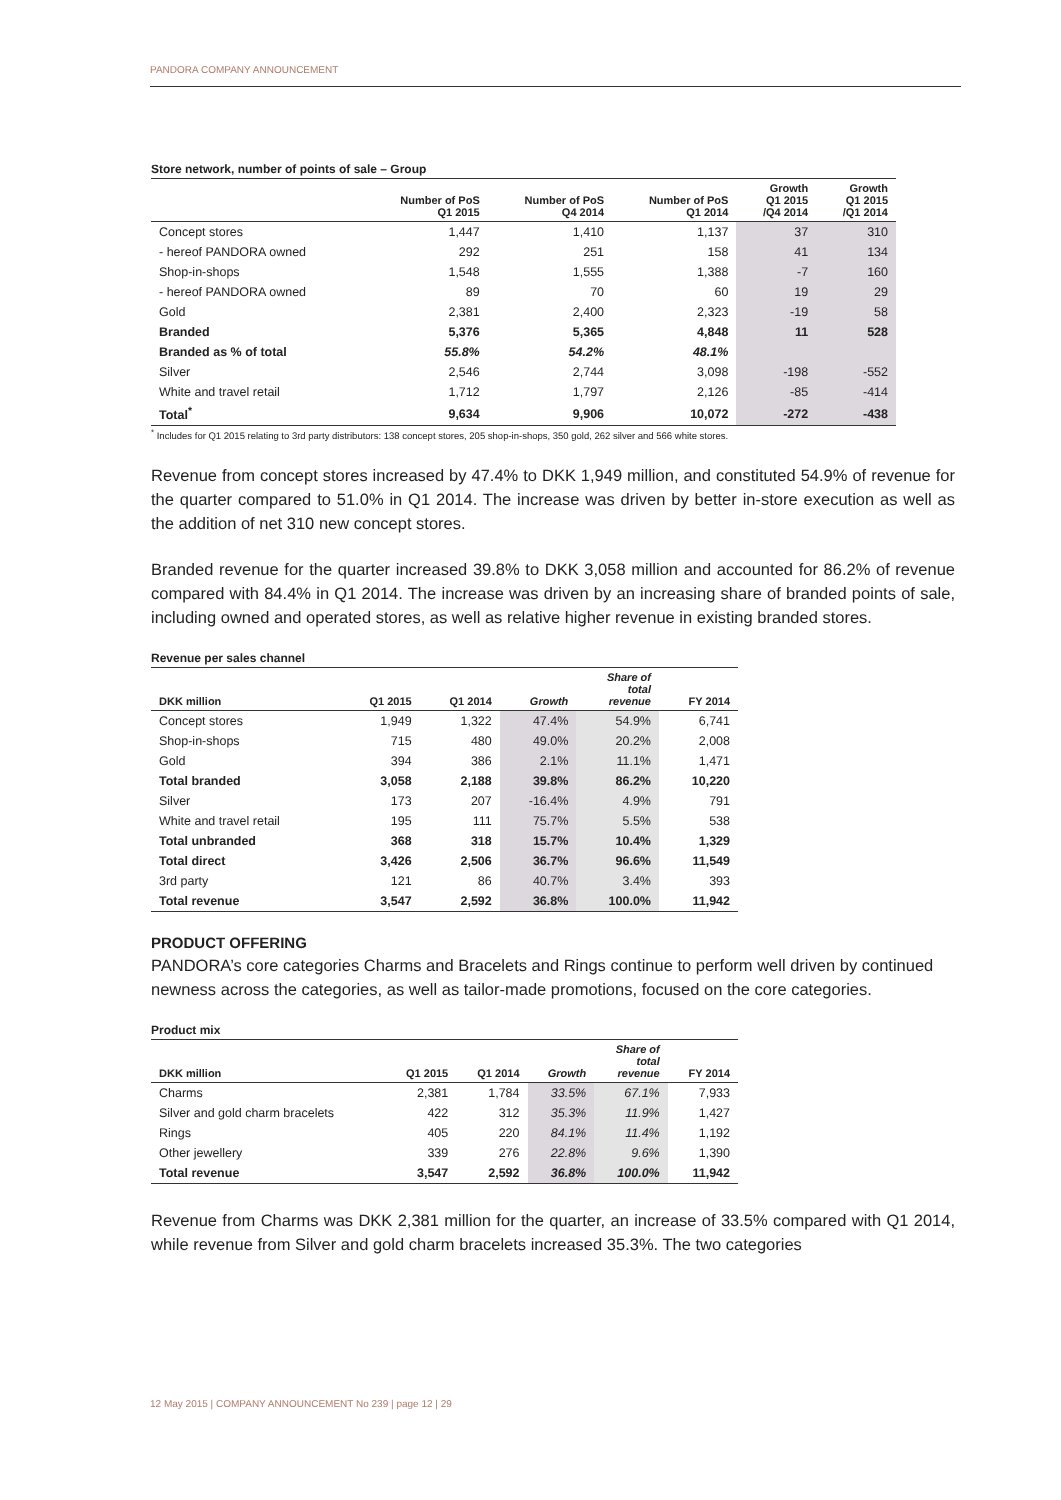PANDORA COMPANY ANNOUNCEMENT
Store network, number of points of sale – Group
| | Number of PoS Q1 2015 | Number of PoS Q4 2014 | Number of PoS Q1 2014 | Growth Q1 2015 /Q4 2014 | Growth Q1 2015 /Q1 2014 |
| --- | --- | --- | --- | --- | --- |
| Concept stores | 1,447 | 1,410 | 1,137 | 37 | 310 |
| - hereof PANDORA owned | 292 | 251 | 158 | 41 | 134 |
| Shop-in-shops | 1,548 | 1,555 | 1,388 | -7 | 160 |
| - hereof PANDORA owned | 89 | 70 | 60 | 19 | 29 |
| Gold | 2,381 | 2,400 | 2,323 | -19 | 58 |
| Branded | 5,376 | 5,365 | 4,848 | 11 | 528 |
| Branded as % of total | 55.8% | 54.2% | 48.1% | | |
| Silver | 2,546 | 2,744 | 3,098 | -198 | -552 |
| White and travel retail | 1,712 | 1,797 | 2,126 | -85 | -414 |
| Total<sup>*</sup> | 9,634 | 9,906 | 10,072 | -272 | -438 |
<sup>*</sup> Includes for Q1 2015 relating to 3rd party distributors: 138 concept stores, 205 shop-in-shops, 350 gold, 262 silver and 566 white stores.
Revenue from concept stores increased by 47.4% to DKK 1,949 million, and constituted 54.9% of revenue for the quarter compared to 51.0% in Q1 2014. The increase was driven by better in-store execution as well as the addition of net 310 new concept stores.
Branded revenue for the quarter increased 39.8% to DKK 3,058 million and accounted for 86.2% of revenue compared with 84.4% in Q1 2014. The increase was driven by an increasing share of branded points of sale, including owned and operated stores, as well as relative higher revenue in existing branded stores.
Revenue per sales channel
| DKK million | Q1 2015 | Q1 2014 | Growth | Share of total revenue | FY 2014 |
| --- | --- | --- | --- | --- | --- |
| Concept stores | 1,949 | 1,322 | 47.4% | 54.9% | 6,741 |
| Shop-in-shops | 715 | 480 | 49.0% | 20.2% | 2,008 |
| Gold | 394 | 386 | 2.1% | 11.1% | 1,471 |
| Total branded | 3,058 | 2,188 | 39.8% | 86.2% | 10,220 |
| Silver | 173 | 207 | -16.4% | 4.9% | 791 |
| White and travel retail | 195 | 111 | 75.7% | 5.5% | 538 |
| Total unbranded | 368 | 318 | 15.7% | 10.4% | 1,329 |
| Total direct | 3,426 | 2,506 | 36.7% | 96.6% | 11,549 |
| 3rd party | 121 | 86 | 40.7% | 3.4% | 393 |
| Total revenue | 3,547 | 2,592 | 36.8% | 100.0% | 11,942 |
PRODUCT OFFERING
PANDORA’s core categories Charms and Bracelets and Rings continue to perform well driven by continued newness across the categories, as well as tailor-made promotions, focused on the core categories.
Product mix
| DKK million | Q1 2015 | Q1 2014 | Growth | Share of total revenue | FY 2014 |
| --- | --- | --- | --- | --- | --- |
| Charms | 2,381 | 1,784 | 33.5% | 67.1% | 7,933 |
| Silver and gold charm bracelets | 422 | 312 | 35.3% | 11.9% | 1,427 |
| Rings | 405 | 220 | 84.1% | 11.4% | 1,192 |
| Other jewellery | 339 | 276 | 22.8% | 9.6% | 1,390 |
| Total revenue | 3,547 | 2,592 | 36.8% | 100.0% | 11,942 |
Revenue from Charms was DKK 2,381 million for the quarter, an increase of 33.5% compared with Q1 2014, while revenue from Silver and gold charm bracelets increased 35.3%. The two categories
12 May 2015 | COMPANY ANNOUNCEMENT No 239 | page 12 | 29